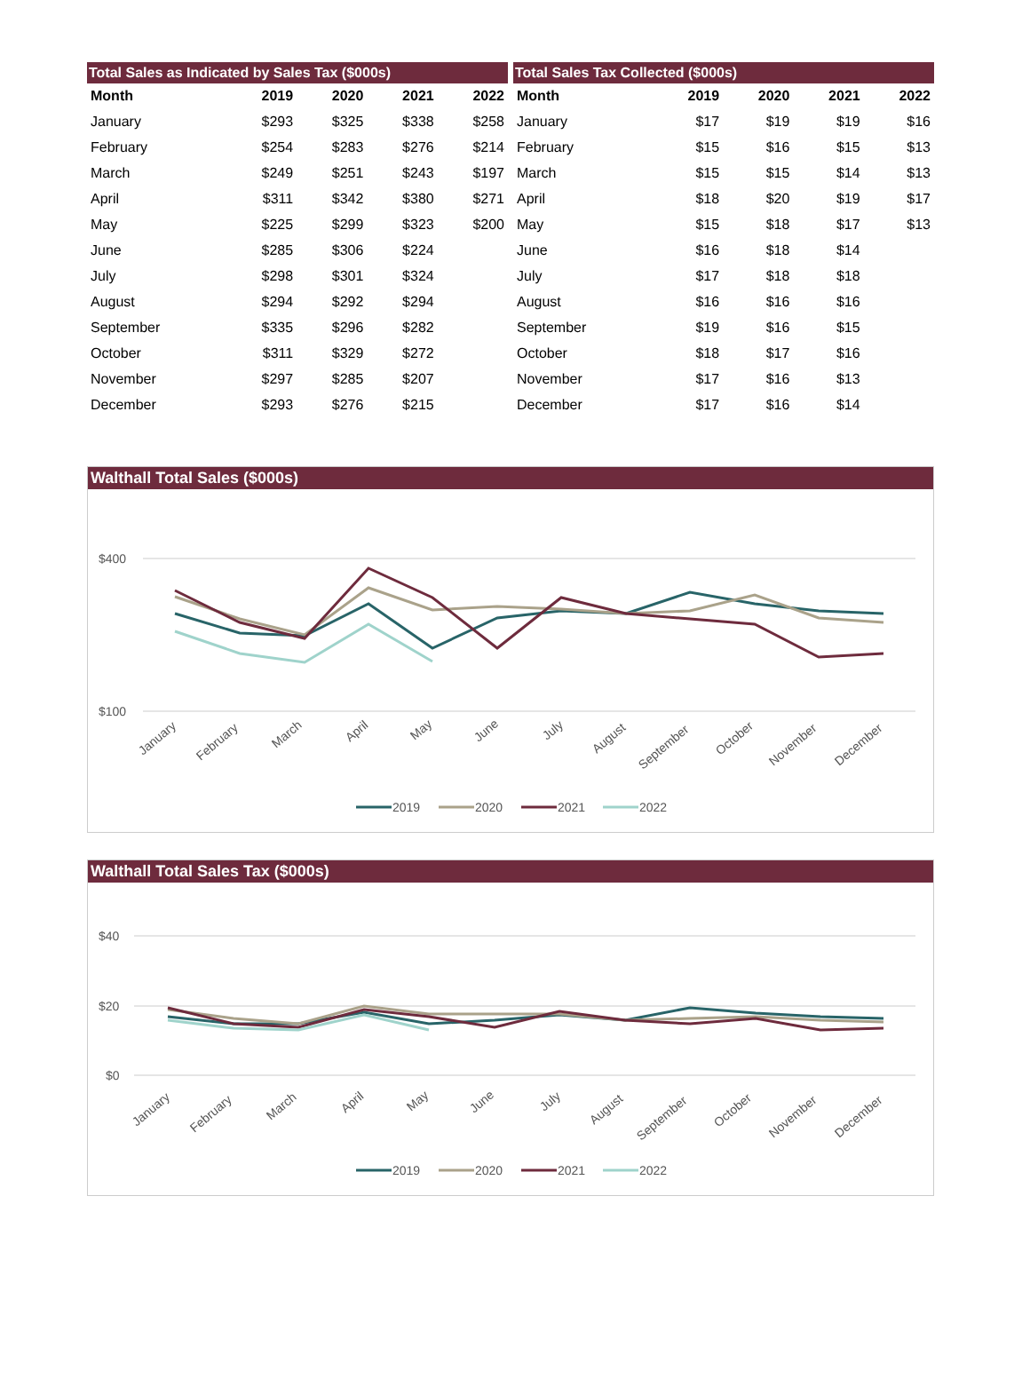| Total Sales as Indicated by Sales Tax ($000s) | | | | |
| --- | --- | --- | --- | --- |
| Month | 2019 | 2020 | 2021 | 2022 |
| January | $293 | $325 | $338 | $258 |
| February | $254 | $283 | $276 | $214 |
| March | $249 | $251 | $243 | $197 |
| April | $311 | $342 | $380 | $271 |
| May | $225 | $299 | $323 | $200 |
| June | $285 | $306 | $224 | |
| July | $298 | $301 | $324 | |
| August | $294 | $292 | $294 | |
| September | $335 | $296 | $282 | |
| October | $311 | $329 | $272 | |
| November | $297 | $285 | $207 | |
| December | $293 | $276 | $215 | |
| Total Sales Tax Collected ($000s) | | | | |
| --- | --- | --- | --- | --- |
| Month | 2019 | 2020 | 2021 | 2022 |
| January | $17 | $19 | $19 | $16 |
| February | $15 | $16 | $15 | $13 |
| March | $15 | $15 | $14 | $13 |
| April | $18 | $20 | $19 | $17 |
| May | $15 | $18 | $17 | $13 |
| June | $16 | $18 | $14 | |
| July | $17 | $18 | $18 | |
| August | $16 | $16 | $16 | |
| September | $19 | $16 | $15 | |
| October | $18 | $17 | $16 | |
| November | $17 | $16 | $13 | |
| December | $17 | $16 | $14 | |
Walthall Total Sales ($000s)
$400
$100
January
February
March
April
May
June
July
August
September
October
November
December
2019
2020
2021
2022
Walthall Total Sales Tax ($000s)
$40
$20
$0
January
February
March
April
May
June
July
August
September
October
November
December
2019
2020
2021
2022